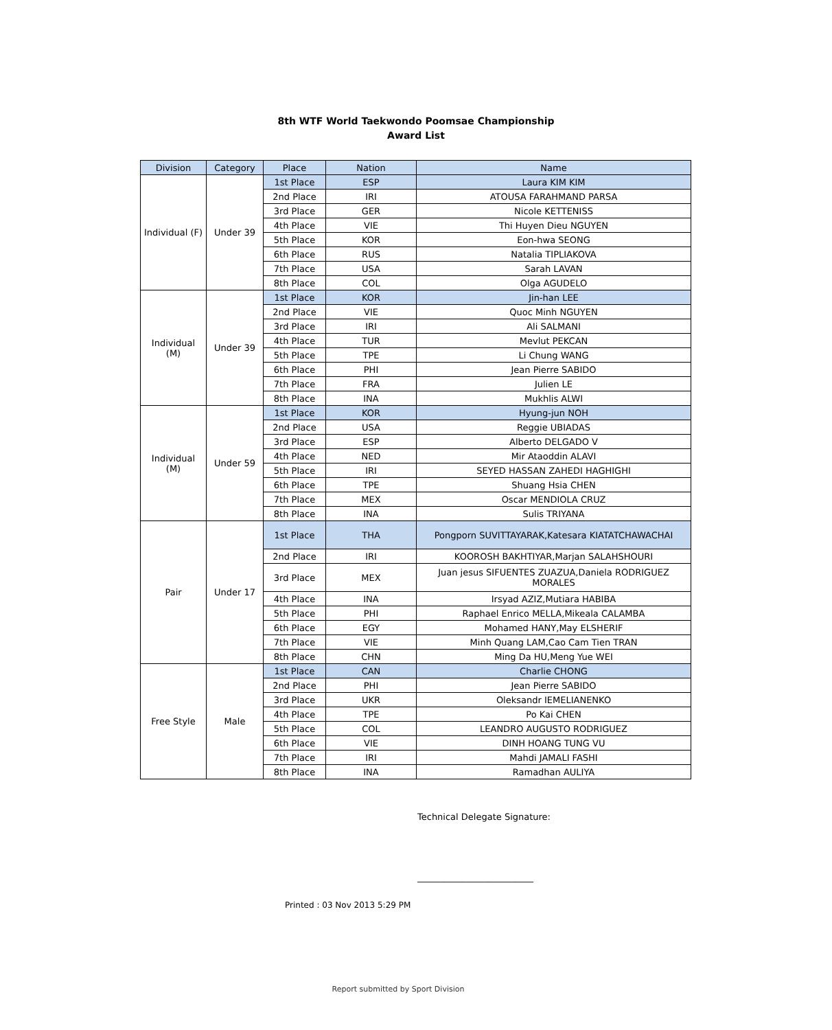8th WTF World Taekwondo Poomsae Championship
Award List
| Division | Category | Place | Nation | Name |
| --- | --- | --- | --- | --- |
| Individual (F) | Under 39 | 1st Place | ESP | Laura KIM KIM |
| | | 2nd Place | IRI | ATOUSA FARAHMAND PARSA |
| | | 3rd Place | GER | Nicole KETTENISS |
| | | 4th Place | VIE | Thi Huyen Dieu NGUYEN |
| | | 5th Place | KOR | Eon-hwa SEONG |
| | | 6th Place | RUS | Natalia TIPLIAKOVA |
| | | 7th Place | USA | Sarah LAVAN |
| | | 8th Place | COL | Olga AGUDELO |
| Individual (M) | Under 39 | 1st Place | KOR | Jin-han LEE |
| | | 2nd Place | VIE | Quoc Minh NGUYEN |
| | | 3rd Place | IRI | Ali SALMANI |
| | | 4th Place | TUR | Mevlut PEKCAN |
| | | 5th Place | TPE | Li Chung WANG |
| | | 6th Place | PHI | Jean Pierre SABIDO |
| | | 7th Place | FRA | Julien LE |
| | | 8th Place | INA | Mukhlis ALWI |
| Individual (M) | Under 59 | 1st Place | KOR | Hyung-jun NOH |
| | | 2nd Place | USA | Reggie UBIADAS |
| | | 3rd Place | ESP | Alberto DELGADO V |
| | | 4th Place | NED | Mir Ataoddin ALAVI |
| | | 5th Place | IRI | SEYED HASSAN ZAHEDI HAGHIGHI |
| | | 6th Place | TPE | Shuang Hsia CHEN |
| | | 7th Place | MEX | Oscar MENDIOLA CRUZ |
| | | 8th Place | INA | Sulis TRIYANA |
| Pair | Under 17 | 1st Place | THA | Pongporn SUVITTAYARAK,Katesara KIATATCHAWACHAI |
| | | 2nd Place | IRI | KOOROSH BAKHTIYAR,Marjan SALAHSHOURI |
| | | 3rd Place | MEX | Juan jesus SIFUENTES ZUAZUA,Daniela RODRIGUEZ MORALES |
| | | 4th Place | INA | Irsyad AZIZ,Mutiara HABIBA |
| | | 5th Place | PHI | Raphael Enrico MELLA,Mikeala CALAMBA |
| | | 6th Place | EGY | Mohamed HANY,May ELSHERIF |
| | | 7th Place | VIE | Minh Quang LAM,Cao Cam Tien TRAN |
| | | 8th Place | CHN | Ming Da HU,Meng Yue WEI |
| Free Style | Male | 1st Place | CAN | Charlie CHONG |
| | | 2nd Place | PHI | Jean Pierre SABIDO |
| | | 3rd Place | UKR | Oleksandr IEMELIANENKO |
| | | 4th Place | TPE | Po Kai CHEN |
| | | 5th Place | COL | LEANDRO AUGUSTO RODRIGUEZ |
| | | 6th Place | VIE | DINH HOANG TUNG VU |
| | | 7th Place | IRI | Mahdi JAMALI FASHI |
| | | 8th Place | INA | Ramadhan AULIYA |
Technical Delegate Signature:
__________________________
Printed : 03 Nov 2013 5:29 PM
Report submitted by Sport Division